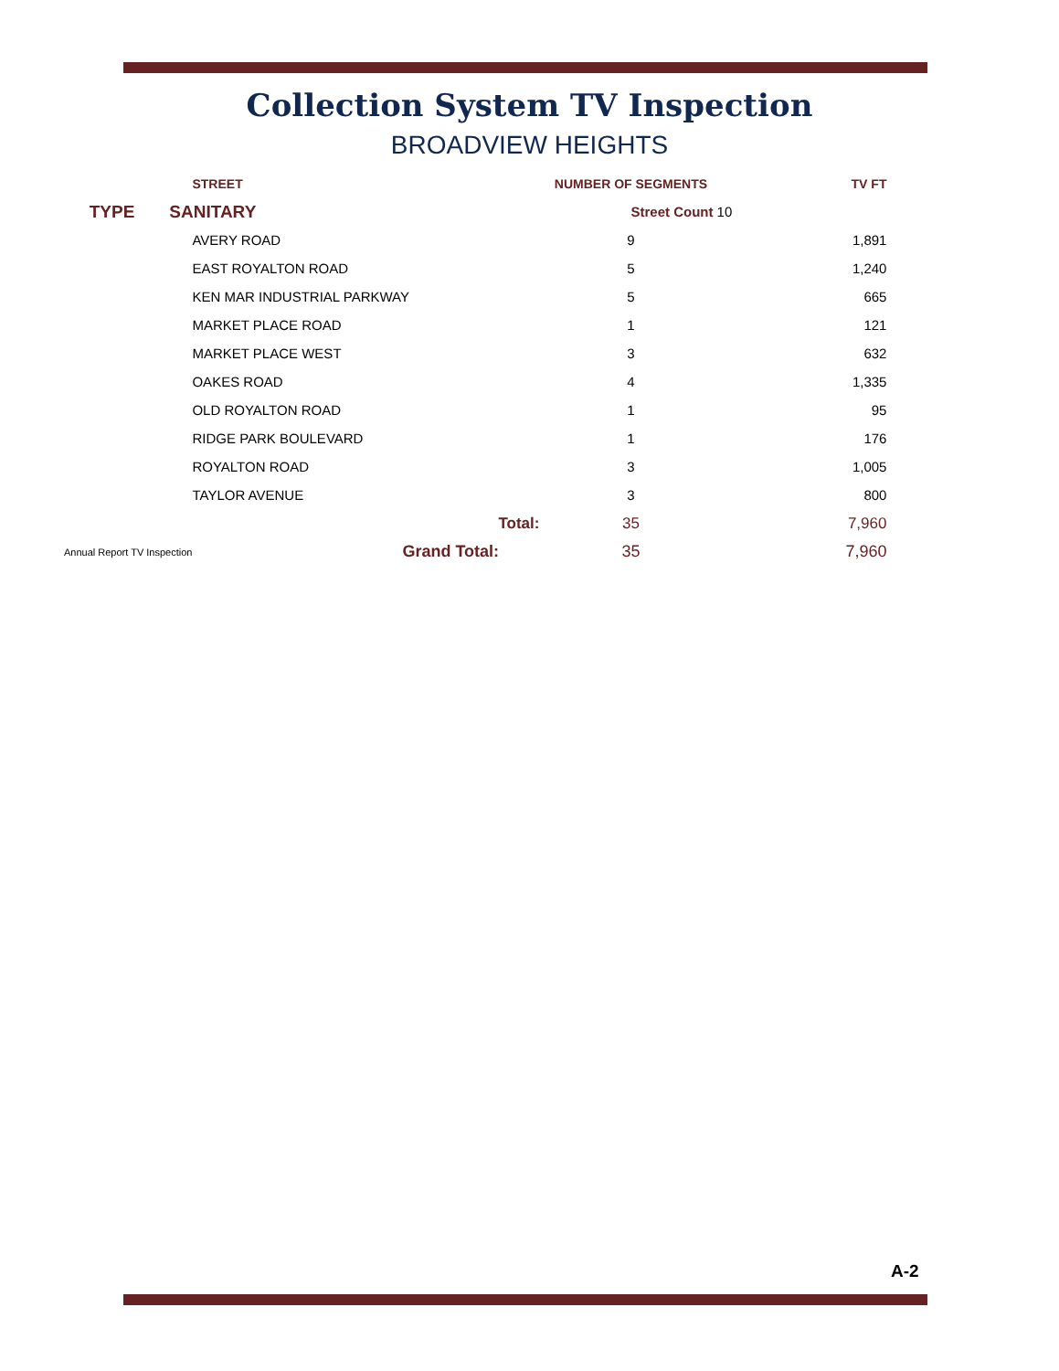Collection System TV Inspection
BROADVIEW HEIGHTS
| | | STREET | NUMBER OF SEGMENTS | TV FT |
| --- | --- | --- | --- | --- |
| TYPE | SANITARY | | Street Count 10 | |
| | | AVERY ROAD | 9 | 1,891 |
| | | EAST ROYALTON ROAD | 5 | 1,240 |
| | | KEN MAR INDUSTRIAL PARKWAY | 5 | 665 |
| | | MARKET PLACE ROAD | 1 | 121 |
| | | MARKET PLACE WEST | 3 | 632 |
| | | OAKES ROAD | 4 | 1,335 |
| | | OLD ROYALTON ROAD | 1 | 95 |
| | | RIDGE PARK BOULEVARD | 1 | 176 |
| | | ROYALTON ROAD | 3 | 1,005 |
| | | TAYLOR AVENUE | 3 | 800 |
| | | Total: | 35 | 7,960 |
| Annual Report TV Inspection | | Grand Total: | 35 | 7,960 |
A-2